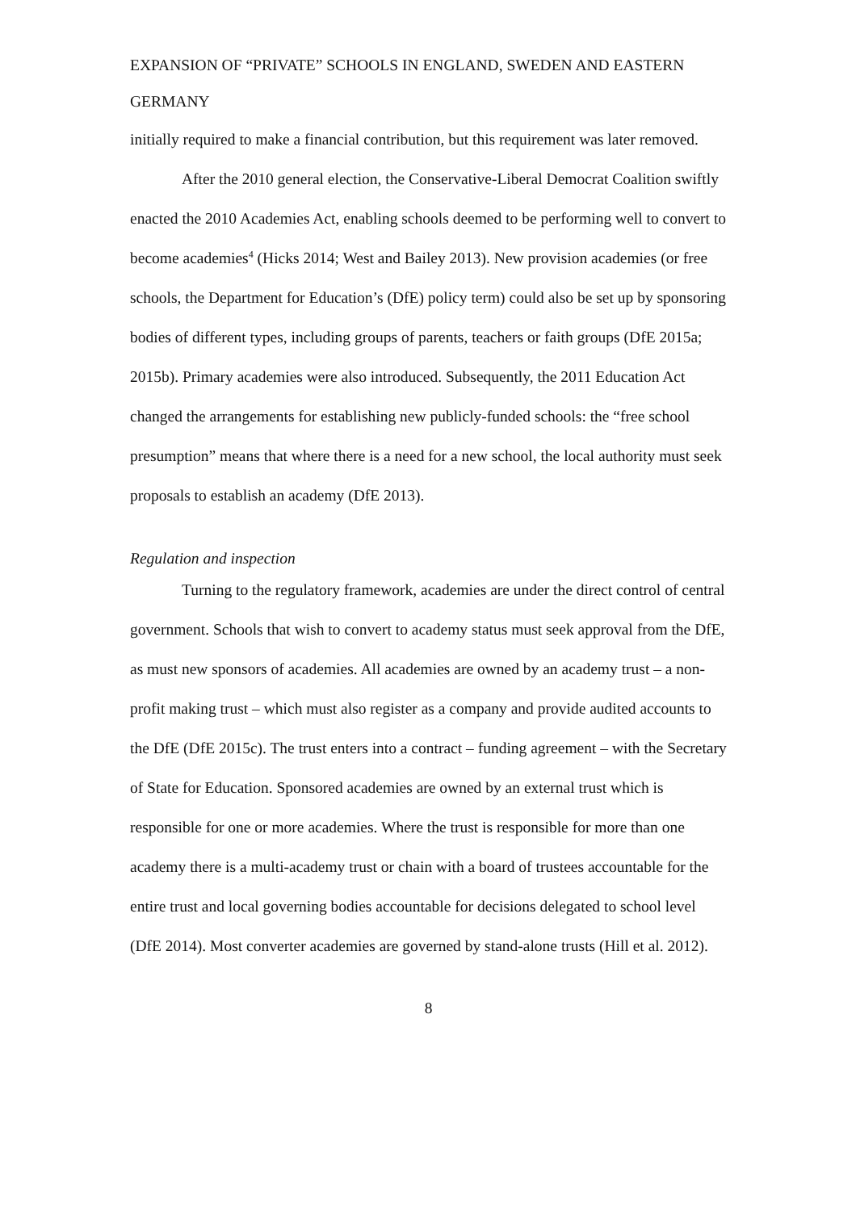EXPANSION OF “PRIVATE” SCHOOLS IN ENGLAND, SWEDEN AND EASTERN GERMANY
initially required to make a financial contribution, but this requirement was later removed.
After the 2010 general election, the Conservative-Liberal Democrat Coalition swiftly enacted the 2010 Academies Act, enabling schools deemed to be performing well to convert to become academies<sup>4</sup> (Hicks 2014; West and Bailey 2013). New provision academies (or free schools, the Department for Education’s (DfE) policy term) could also be set up by sponsoring bodies of different types, including groups of parents, teachers or faith groups (DfE 2015a; 2015b). Primary academies were also introduced. Subsequently, the 2011 Education Act changed the arrangements for establishing new publicly-funded schools: the “free school presumption” means that where there is a need for a new school, the local authority must seek proposals to establish an academy (DfE 2013).
Regulation and inspection
Turning to the regulatory framework, academies are under the direct control of central government. Schools that wish to convert to academy status must seek approval from the DfE, as must new sponsors of academies. All academies are owned by an academy trust – a non-profit making trust – which must also register as a company and provide audited accounts to the DfE (DfE 2015c). The trust enters into a contract – funding agreement – with the Secretary of State for Education. Sponsored academies are owned by an external trust which is responsible for one or more academies. Where the trust is responsible for more than one academy there is a multi-academy trust or chain with a board of trustees accountable for the entire trust and local governing bodies accountable for decisions delegated to school level (DfE 2014). Most converter academies are governed by stand-alone trusts (Hill et al. 2012).
8